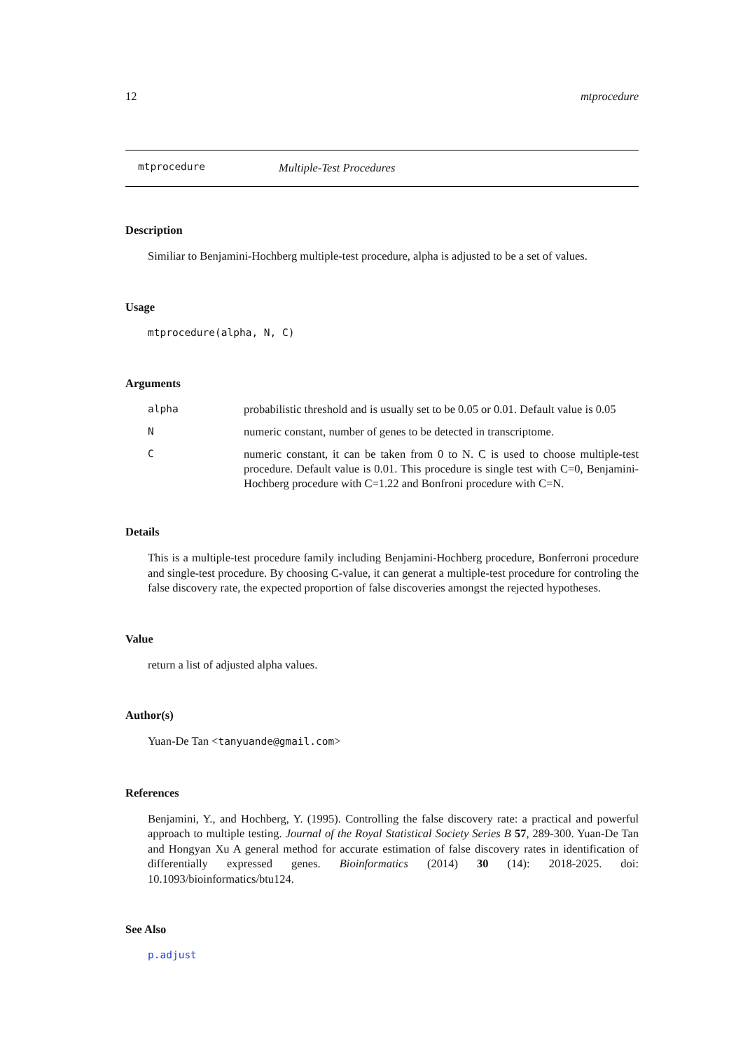12 mtprocedure
mtprocedure Multiple-Test Procedures
Description
Similiar to Benjamini-Hochberg multiple-test procedure, alpha is adjusted to be a set of values.
Usage
mtprocedure(alpha, N, C)
Arguments
| alpha | probabilistic threshold and is usually set to be 0.05 or 0.01. Default value is 0.05 |
| N | numeric constant, number of genes to be detected in transcriptome. |
| C | numeric constant, it can be taken from 0 to N. C is used to choose multiple-test procedure. Default value is 0.01. This procedure is single test with C=0, Benjamini-Hochberg procedure with C=1.22 and Bonfroni procedure with C=N. |
Details
This is a multiple-test procedure family including Benjamini-Hochberg procedure, Bonferroni procedure and single-test procedure. By choosing C-value, it can generat a multiple-test procedure for controling the false discovery rate, the expected proportion of false discoveries amongst the rejected hypotheses.
Value
return a list of adjusted alpha values.
Author(s)
Yuan-De Tan <tanyuande@gmail.com>
References
Benjamini, Y., and Hochberg, Y. (1995). Controlling the false discovery rate: a practical and powerful approach to multiple testing. Journal of the Royal Statistical Society Series B 57, 289-300. Yuan-De Tan and Hongyan Xu A general method for accurate estimation of false discovery rates in identification of differentially expressed genes. Bioinformatics (2014) 30 (14): 2018-2025. doi: 10.1093/bioinformatics/btu124.
See Also
p.adjust